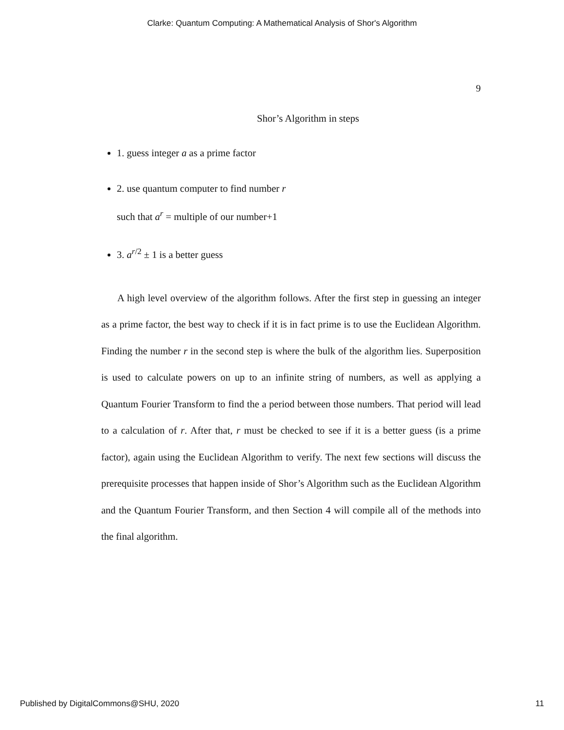Clarke: Quantum Computing: A Mathematical Analysis of Shor's Algorithm
9
Shor’s Algorithm in steps
1. guess integer a as a prime factor
2. use quantum computer to find number r
such that a<sup>r</sup> = multiple of our number+1
3. a<sup>r/2</sup> ± 1 is a better guess
A high level overview of the algorithm follows. After the first step in guessing an integer as a prime factor, the best way to check if it is in fact prime is to use the Euclidean Algorithm. Finding the number r in the second step is where the bulk of the algorithm lies. Superposition is used to calculate powers on up to an infinite string of numbers, as well as applying a Quantum Fourier Transform to find the a period between those numbers. That period will lead to a calculation of r. After that, r must be checked to see if it is a better guess (is a prime factor), again using the Euclidean Algorithm to verify. The next few sections will discuss the prerequisite processes that happen inside of Shor’s Algorithm such as the Euclidean Algorithm and the Quantum Fourier Transform, and then Section 4 will compile all of the methods into the final algorithm.
Published by DigitalCommons@SHU, 2020 11